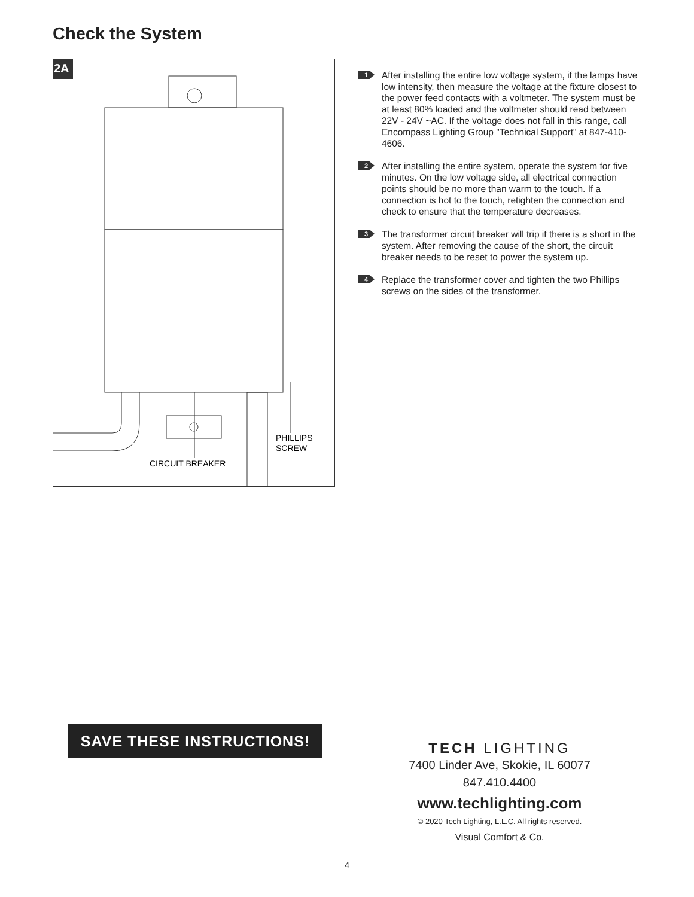Check the System
2A
CIRCUIT BREAKER
PHILLIPS
SCREW
1
After installing the entire low voltage system, if the lamps have low intensity, then measure the voltage at the fixture closest to the power feed contacts with a voltmeter. The system must be at least 80% loaded and the voltmeter should read between 22V - 24V ~AC. If the voltage does not fall in this range, call Encompass Lighting Group "Technical Support" at 847-410-4606.
2
After installing the entire system, operate the system for five minutes. On the low voltage side, all electrical connection points should be no more than warm to the touch. If a connection is hot to the touch, retighten the connection and check to ensure that the temperature decreases.
3
The transformer circuit breaker will trip if there is a short in the system. After removing the cause of the short, the circuit breaker needs to be reset to power the system up.
4
Replace the transformer cover and tighten the two Phillips screws on the sides of the transformer.
SAVE THESE INSTRUCTIONS!
TECH LIGHTING
7400 Linder Ave, Skokie, IL 60077
847.410.4400
www.techlighting.com
© 2020 Tech Lighting, L.L.C. All rights reserved.
Visual Comfort & Co.
4